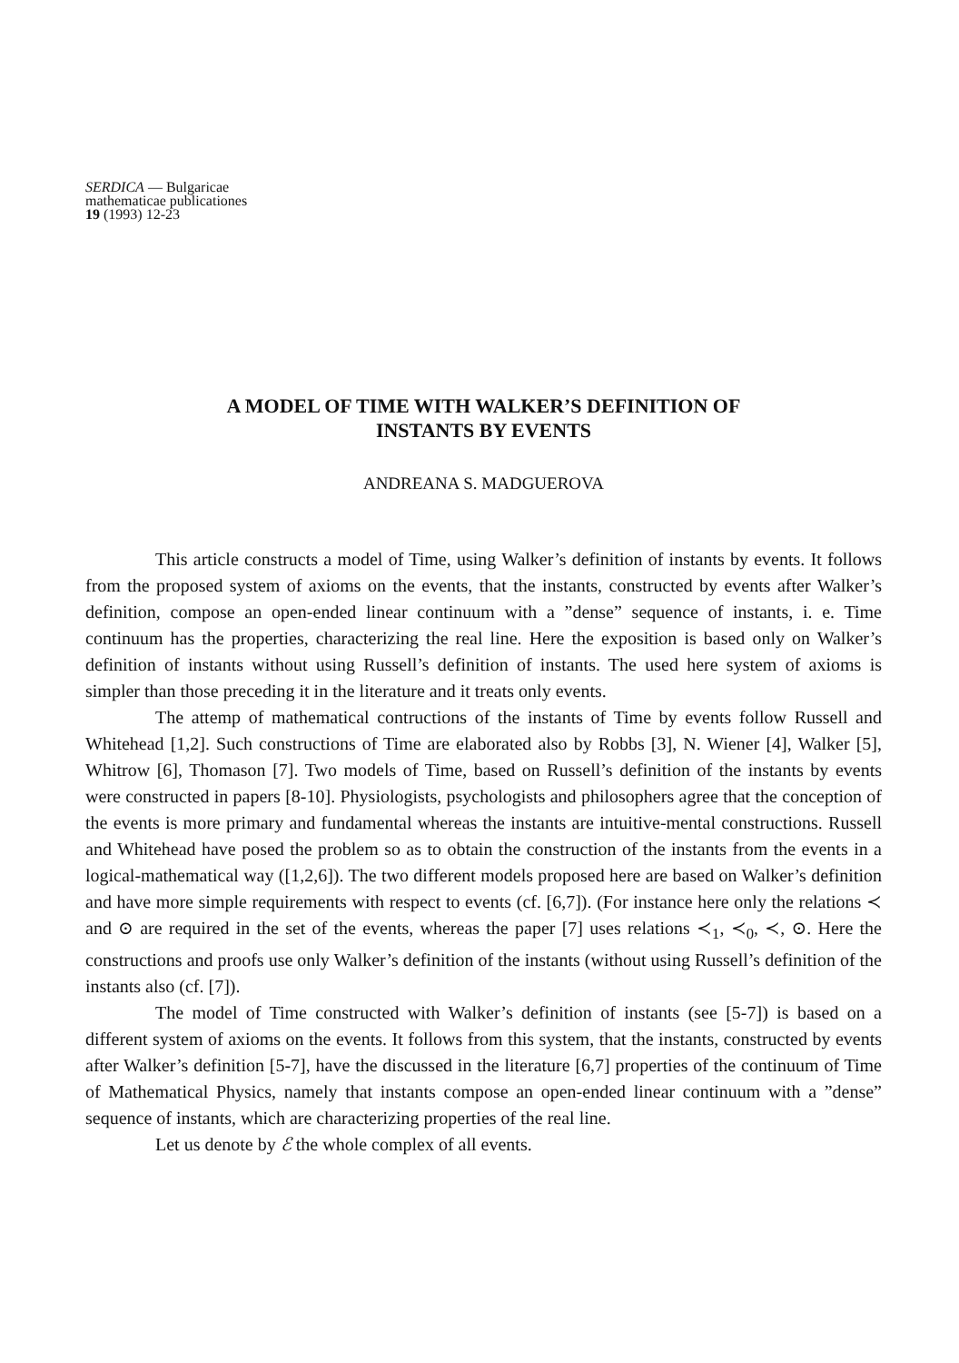SERDICA — Bulgaricae
mathematicae publicationes
19 (1993) 12-23
A MODEL OF TIME WITH WALKER’S DEFINITION OF
INSTANTS BY EVENTS
ANDREANA S. MADGUEROVA
This article constructs a model of Time, using Walker’s definition of instants by events. It follows from the proposed system of axioms on the events, that the instants, constructed by events after Walker’s definition, compose an open-ended linear continuum with a ”dense” sequence of instants, i. e. Time continuum has the properties, characterizing the real line. Here the exposition is based only on Walker’s definition of instants without using Russell’s definition of instants. The used here system of axioms is simpler than those preceding it in the literature and it treats only events.
The attemp of mathematical contructions of the instants of Time by events follow Russell and Whitehead [1,2]. Such constructions of Time are elaborated also by Robbs [3], N. Wiener [4], Walker [5], Whitrow [6], Thomason [7]. Two models of Time, based on Russell’s definition of the instants by events were constructed in papers [8-10]. Physiologists, psychologists and philosophers agree that the conception of the events is more primary and fundamental whereas the instants are intuitive-mental constructions. Russell and Whitehead have posed the problem so as to obtain the construction of the instants from the events in a logical-mathematical way ([1,2,6]). The two different models proposed here are based on Walker’s definition and have more simple requirements with respect to events (cf. [6,7]). (For instance here only the relations ≺ and ⊙ are required in the set of the events, whereas the paper [7] uses relations ≺<sub>1</sub>, ≺<sub>0</sub>, ≺, ⊙. Here the constructions and proofs use only Walker’s definition of the instants (without using Russell’s definition of the instants also (cf. [7]).
The model of Time constructed with Walker’s definition of instants (see [5-7]) is based on a different system of axioms on the events. It follows from this system, that the instants, constructed by events after Walker’s definition [5-7], have the discussed in the literature [6,7] properties of the continuum of Time of Mathematical Physics, namely that instants compose an open-ended linear continuum with a ”dense” sequence of instants, which are characterizing properties of the real line.
Let us denote by ℰ the whole complex of all events.